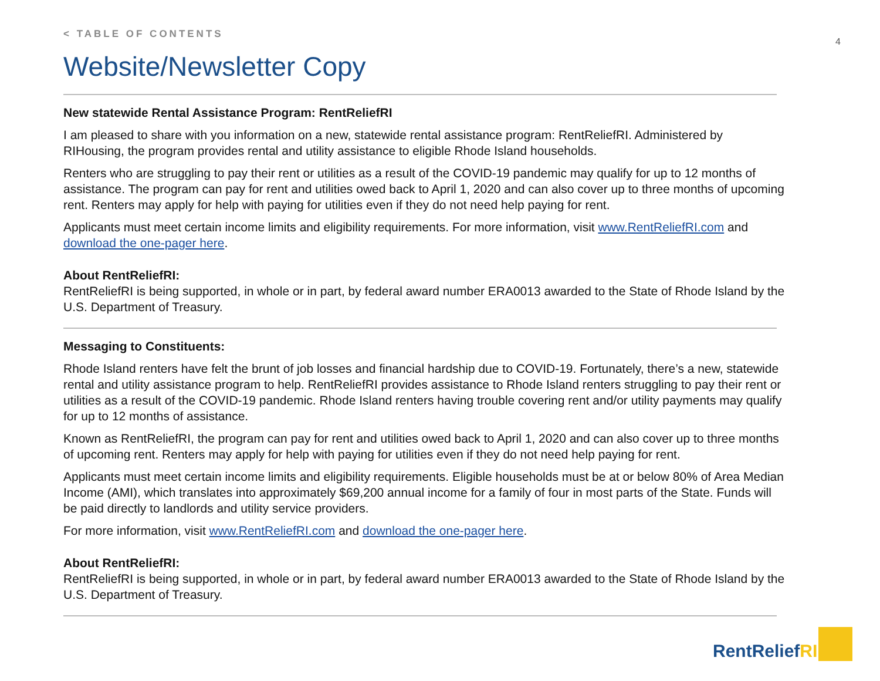4
< TABLE OF CONTENTS
Website/Newsletter Copy
New statewide Rental Assistance Program: RentReliefRI
I am pleased to share with you information on a new, statewide rental assistance program: RentReliefRI. Administered by RIHousing, the program provides rental and utility assistance to eligible Rhode Island households.
Renters who are struggling to pay their rent or utilities as a result of the COVID-19 pandemic may qualify for up to 12 months of assistance. The program can pay for rent and utilities owed back to April 1, 2020 and can also cover up to three months of upcoming rent. Renters may apply for help with paying for utilities even if they do not need help paying for rent.
Applicants must meet certain income limits and eligibility requirements. For more information, visit www.RentReliefRI.com and download the one-pager here.
About RentReliefRI:
RentReliefRI is being supported, in whole or in part, by federal award number ERA0013 awarded to the State of Rhode Island by the U.S. Department of Treasury.
Messaging to Constituents:
Rhode Island renters have felt the brunt of job losses and financial hardship due to COVID-19. Fortunately, there’s a new, statewide rental and utility assistance program to help. RentReliefRI provides assistance to Rhode Island renters struggling to pay their rent or utilities as a result of the COVID-19 pandemic. Rhode Island renters having trouble covering rent and/or utility payments may qualify for up to 12 months of assistance.
Known as RentReliefRI, the program can pay for rent and utilities owed back to April 1, 2020 and can also cover up to three months of upcoming rent. Renters may apply for help with paying for utilities even if they do not need help paying for rent.
Applicants must meet certain income limits and eligibility requirements. Eligible households must be at or below 80% of Area Median Income (AMI), which translates into approximately $69,200 annual income for a family of four in most parts of the State. Funds will be paid directly to landlords and utility service providers.
For more information, visit www.RentReliefRI.com and download the one-pager here.
About RentReliefRI:
RentReliefRI is being supported, in whole or in part, by federal award number ERA0013 awarded to the State of Rhode Island by the U.S. Department of Treasury.
RentReliefRI